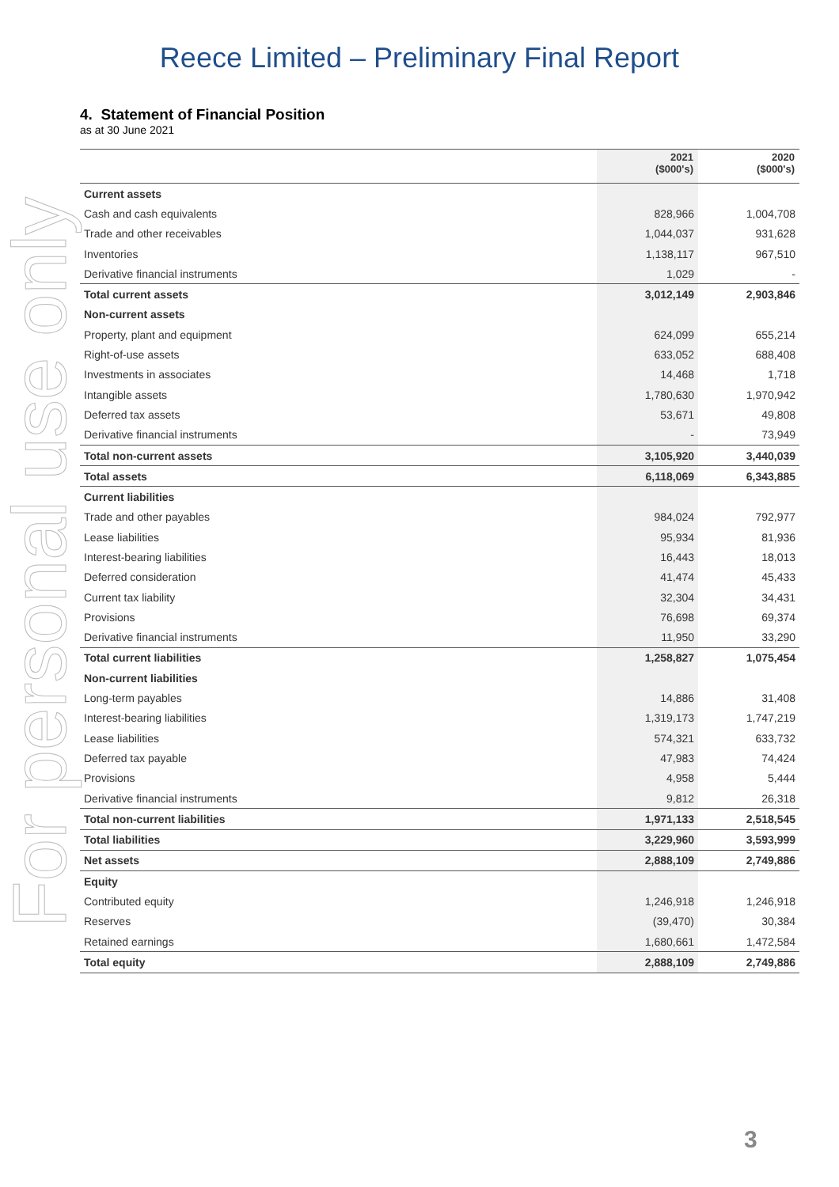For personal use only
Reece Limited – Preliminary Final Report
4. Statement of Financial Position
as at 30 June 2021
| | 2021 ($000's) | 2020 ($000's) |
| --- | --- | --- |
| Current assets | | |
| Cash and cash equivalents | 828,966 | 1,004,708 |
| Trade and other receivables | 1,044,037 | 931,628 |
| Inventories | 1,138,117 | 967,510 |
| Derivative financial instruments | 1,029 | - |
| Total current assets | 3,012,149 | 2,903,846 |
| Non-current assets | | |
| Property, plant and equipment | 624,099 | 655,214 |
| Right-of-use assets | 633,052 | 688,408 |
| Investments in associates | 14,468 | 1,718 |
| Intangible assets | 1,780,630 | 1,970,942 |
| Deferred tax assets | 53,671 | 49,808 |
| Derivative financial instruments | - | 73,949 |
| Total non-current assets | 3,105,920 | 3,440,039 |
| Total assets | 6,118,069 | 6,343,885 |
| Current liabilities | | |
| Trade and other payables | 984,024 | 792,977 |
| Lease liabilities | 95,934 | 81,936 |
| Interest-bearing liabilities | 16,443 | 18,013 |
| Deferred consideration | 41,474 | 45,433 |
| Current tax liability | 32,304 | 34,431 |
| Provisions | 76,698 | 69,374 |
| Derivative financial instruments | 11,950 | 33,290 |
| Total current liabilities | 1,258,827 | 1,075,454 |
| Non-current liabilities | | |
| Long-term payables | 14,886 | 31,408 |
| Interest-bearing liabilities | 1,319,173 | 1,747,219 |
| Lease liabilities | 574,321 | 633,732 |
| Deferred tax payable | 47,983 | 74,424 |
| Provisions | 4,958 | 5,444 |
| Derivative financial instruments | 9,812 | 26,318 |
| Total non-current liabilities | 1,971,133 | 2,518,545 |
| Total liabilities | 3,229,960 | 3,593,999 |
| Net assets | 2,888,109 | 2,749,886 |
| Equity | | |
| Contributed equity | 1,246,918 | 1,246,918 |
| Reserves | (39,470) | 30,384 |
| Retained earnings | 1,680,661 | 1,472,584 |
| Total equity | 2,888,109 | 2,749,886 |
3